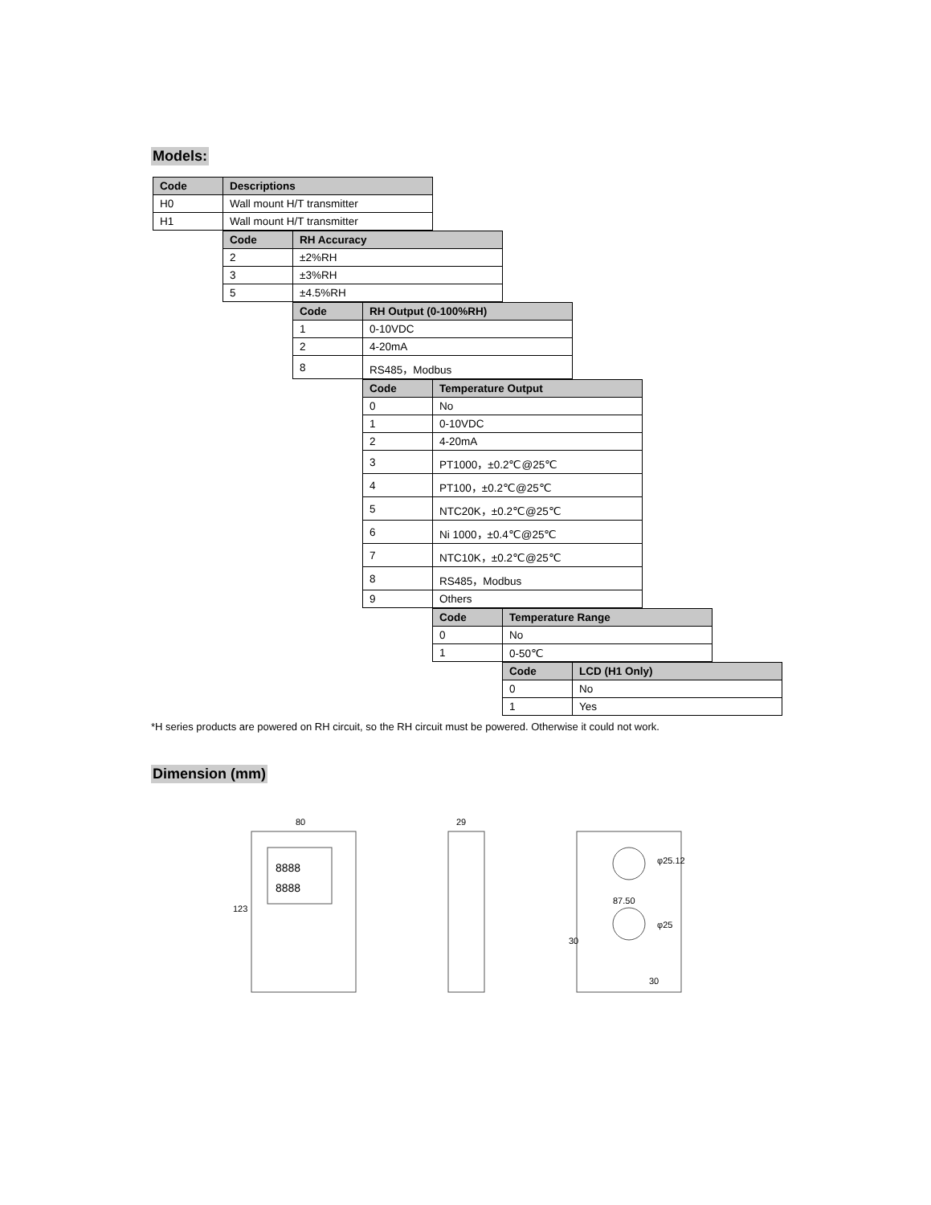Models:
| Code | Descriptions |
| --- | --- |
| H0 | Wall mount H/T transmitter |
| H1 | Wall mount H/T transmitter |
| Code | RH Accuracy |
| --- | --- |
| 2 | ±2%RH |
| 3 | ±3%RH |
| 5 | ±4.5%RH |
| Code | RH Output (0-100%RH) |
| --- | --- |
| 1 | 0-10VDC |
| 2 | 4-20mA |
| 8 | RS485，Modbus |
| Code | Temperature Output |
| --- | --- |
| 0 | No |
| 1 | 0-10VDC |
| 2 | 4-20mA |
| 3 | PT1000，±0.2℃@25℃ |
| 4 | PT100，±0.2℃@25℃ |
| 5 | NTC20K，±0.2℃@25℃ |
| 6 | Ni 1000，±0.4℃@25℃ |
| 7 | NTC10K，±0.2℃@25℃ |
| 8 | RS485，Modbus |
| 9 | Others |
| Code | Temperature Range |
| --- | --- |
| 0 | No |
| 1 | 0-50℃ |
| Code | LCD (H1 Only) |
| --- | --- |
| 0 | No |
| 1 | Yes |
*H series products are powered on RH circuit, so the RH circuit must be powered. Otherwise it could not work.
Dimension (mm)
80
123
8888
8888
29
87.50
30
30
φ25.12
φ25